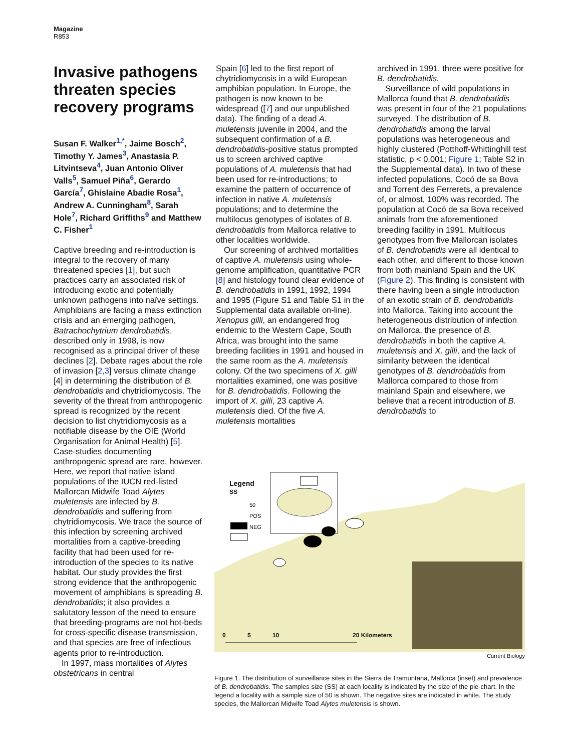Magazine
R853
Invasive pathogens threaten species recovery programs
Susan F. Walker<sup>1,*</sup>, Jaime Bosch<sup>2</sup>, Timothy Y. James<sup>3</sup>, Anastasia P. Litvintseva<sup>4</sup>, Juan Antonio Oliver Valls<sup>5</sup>, Samuel Piña<sup>6</sup>, Gerardo García<sup>7</sup>, Ghislaine Abadie Rosa<sup>1</sup>, Andrew A. Cunningham<sup>8</sup>, Sarah Hole<sup>7</sup>, Richard Griffiths<sup>9</sup> and Matthew C. Fisher<sup>1</sup>
Captive breeding and re-introduction is integral to the recovery of many threatened species [1], but such practices carry an associated risk of introducing exotic and potentially unknown pathogens into naïve settings. Amphibians are facing a mass extinction crisis and an emerging pathogen, Batrachochytrium dendrobatidis, described only in 1998, is now recognised as a principal driver of these declines [2]. Debate rages about the role of invasion [2,3] versus climate change [4] in determining the distribution of B. dendrobatidis and chytridiomycosis. The severity of the threat from anthropogenic spread is recognized by the recent decision to list chytridiomycosis as a notifiable disease by the OIE (World Organisation for Animal Health) [5]. Case-studies documenting anthropogenic spread are rare, however. Here, we report that native island populations of the IUCN red-listed Mallorcan Midwife Toad Alytes muletensis are infected by B. dendrobatidis and suffering from chytridiomycosis. We trace the source of this infection by screening archived mortalities from a captive-breeding facility that had been used for re-introduction of the species to its native habitat. Our study provides the first strong evidence that the anthropogenic movement of amphibians is spreading B. dendrobatidis; it also provides a salutatory lesson of the need to ensure that breeding-programs are not hot-beds for cross-specific disease transmission, and that species are free of infectious agents prior to re-introduction.
In 1997, mass mortalities of Alytes obstetricans in central
Spain [6] led to the first report of chytridiomycosis in a wild European amphibian population. In Europe, the pathogen is now known to be widespread ([7] and our unpublished data). The finding of a dead A. muletensis juvenile in 2004, and the subsequent confirmation of a B. dendrobatidis-positive status prompted us to screen archived captive populations of A. muletensis that had been used for re-introductions; to examine the pattern of occurrence of infection in native A. muletensis populations; and to determine the multilocus genotypes of isolates of B. dendrobatidis from Mallorca relative to other localities worldwide.
Our screening of archived mortalities of captive A. muletensis using whole-genome amplification, quantitative PCR [8] and histology found clear evidence of B. dendrobatidis in 1991, 1992, 1994 and 1995 (Figure S1 and Table S1 in the Supplemental data available on-line). Xenopus gilli, an endangered frog endemic to the Western Cape, South Africa, was brought into the same breeding facilities in 1991 and housed in the same room as the A. muletensis colony. Of the two specimens of X. gilli mortalities examined, one was positive for B. dendrobatidis. Following the import of X. gilli, 23 captive A. muletensis died. Of the five A. muletensis mortalities
archived in 1991, three were positive for B. dendrobatidis.
Surveillance of wild populations in Mallorca found that B. dendrobatidis was present in four of the 21 populations surveyed. The distribution of B. dendrobatidis among the larval populations was heterogeneous and highly clustered (Potthoff-Whittinghill test statistic, p < 0.001; Figure 1; Table S2 in the Supplemental data). In two of these infected populations, Cocó de sa Bova and Torrent des Ferrerets, a prevalence of, or almost, 100% was recorded. The population at Cocó de sa Bova received animals from the aforementioned breeding facility in 1991. Multilocus genotypes from five Mallorcan isolates of B. dendrobatidis were all identical to each other, and different to those known from both mainland Spain and the UK (Figure 2). This finding is consistent with there having been a single introduction of an exotic strain of B. dendrobatidis into Mallorca. Taking into account the heterogeneous distribution of infection on Mallorca, the presence of B. dendrobatidis in both the captive A. muletensis and X. gilli, and the lack of similarity between the identical genotypes of B. dendrobatidis from Mallorca compared to those from mainland Spain and elsewhere, we believe that a recent introduction of B. dendrobatidis to
Legend
SS
50
POS
NEG
0 5 10 20 Kilometers
Current Biology
Figure 1. The distribution of surveillance sites in the Sierra de Tramuntana, Mallorca (inset) and prevalence of B. dendrobatidis. The samples size (SS) at each locality is indicated by the size of the pie-chart. In the legend a locality with a sample size of 50 is shown. The negative sites are indicated in white. The study species, the Mallorcan Midwife Toad Alytes muletensis is shown.